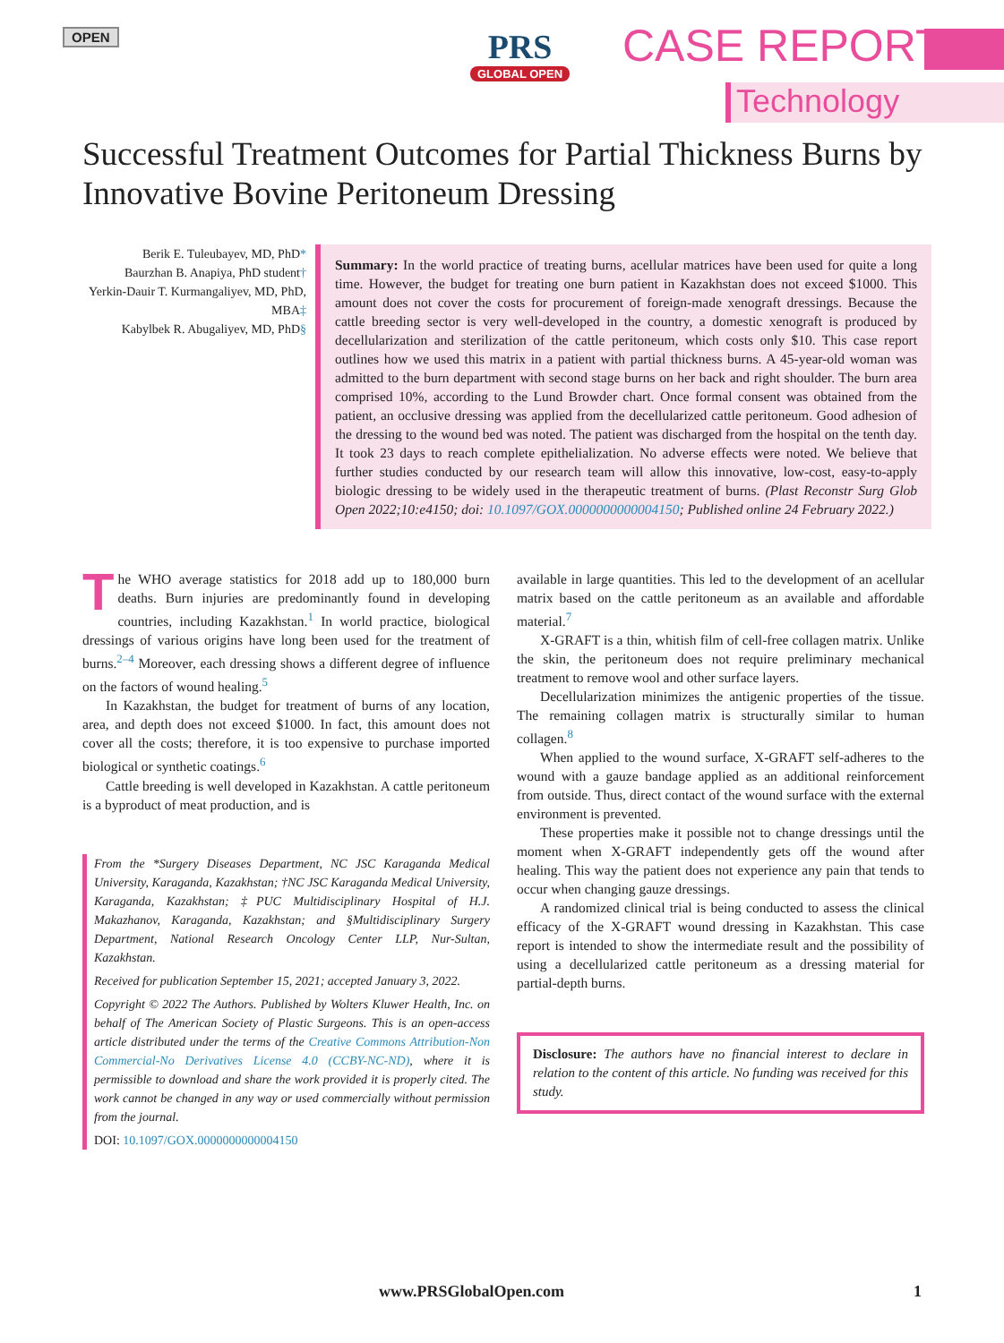OPEN PRS
GLOBAL OPEN
CASE REPORT
Technology
Successful Treatment Outcomes for Partial Thickness Burns by Innovative Bovine Peritoneum Dressing
Berik E. Tuleubayev, MD, PhD*
Baurzhan B. Anapiya, PhD student†
Yerkin-Dauir T. Kurmangaliyev, MD, PhD, MBA‡
Kabylbek R. Abugaliyev, MD, PhD§
Summary: In the world practice of treating burns, acellular matrices have been used for quite a long time. However, the budget for treating one burn patient in Kazakhstan does not exceed $1000. This amount does not cover the costs for procurement of foreign-made xenograft dressings. Because the cattle breeding sector is very well-developed in the country, a domestic xenograft is produced by decellularization and sterilization of the cattle peritoneum, which costs only $10. This case report outlines how we used this matrix in a patient with partial thickness burns. A 45-year-old woman was admitted to the burn department with second stage burns on her back and right shoulder. The burn area comprised 10%, according to the Lund Browder chart. Once formal consent was obtained from the patient, an occlusive dressing was applied from the decellularized cattle peritoneum. Good adhesion of the dressing to the wound bed was noted. The patient was discharged from the hospital on the tenth day. It took 23 days to reach complete epithelialization. No adverse effects were noted. We believe that further studies conducted by our research team will allow this innovative, low-cost, easy-to-apply biologic dressing to be widely used in the therapeutic treatment of burns. (Plast Reconstr Surg Glob Open 2022;10:e4150; doi: 10.1097/GOX.0000000000004150; Published online 24 February 2022.)
The WHO average statistics for 2018 add up to 180,000 burn deaths. Burn injuries are predominantly found in developing countries, including Kazakhstan.<sup>1</sup> In world practice, biological dressings of various origins have long been used for the treatment of burns.<sup>2–4</sup> Moreover, each dressing shows a different degree of influence on the factors of wound healing.<sup>5</sup>
In Kazakhstan, the budget for treatment of burns of any location, area, and depth does not exceed $1000. In fact, this amount does not cover all the costs; therefore, it is too expensive to purchase imported biological or synthetic coatings.<sup>6</sup>
Cattle breeding is well developed in Kazakhstan. A cattle peritoneum is a byproduct of meat production, and is
From the *Surgery Diseases Department, NC JSC Karaganda Medical University, Karaganda, Kazakhstan; †NC JSC Karaganda Medical University, Karaganda, Kazakhstan; ‡PUC Multidisciplinary Hospital of H.J. Makazhanov, Karaganda, Kazakhstan; and §Multidisciplinary Surgery Department, National Research Oncology Center LLP, Nur-Sultan, Kazakhstan.
Received for publication September 15, 2021; accepted January 3, 2022.
Copyright © 2022 The Authors. Published by Wolters Kluwer Health, Inc. on behalf of The American Society of Plastic Surgeons. This is an open-access article distributed under the terms of the Creative Commons Attribution-Non Commercial-No Derivatives License 4.0 (CCBY-NC-ND), where it is permissible to download and share the work provided it is properly cited. The work cannot be changed in any way or used commercially without permission from the journal.
DOI: 10.1097/GOX.0000000000004150
available in large quantities. This led to the development of an acellular matrix based on the cattle peritoneum as an available and affordable material.<sup>7</sup>
X-GRAFT is a thin, whitish film of cell-free collagen matrix. Unlike the skin, the peritoneum does not require preliminary mechanical treatment to remove wool and other surface layers.
Decellularization minimizes the antigenic properties of the tissue. The remaining collagen matrix is structurally similar to human collagen.<sup>8</sup>
When applied to the wound surface, X-GRAFT self-adheres to the wound with a gauze bandage applied as an additional reinforcement from outside. Thus, direct contact of the wound surface with the external environment is prevented.
These properties make it possible not to change dressings until the moment when X-GRAFT independently gets off the wound after healing. This way the patient does not experience any pain that tends to occur when changing gauze dressings.
A randomized clinical trial is being conducted to assess the clinical efficacy of the X-GRAFT wound dressing in Kazakhstan. This case report is intended to show the intermediate result and the possibility of using a decellularized cattle peritoneum as a dressing material for partial-depth burns.
Disclosure: The authors have no financial interest to declare in relation to the content of this article. No funding was received for this study.
www.PRSGlobalOpen.com 1